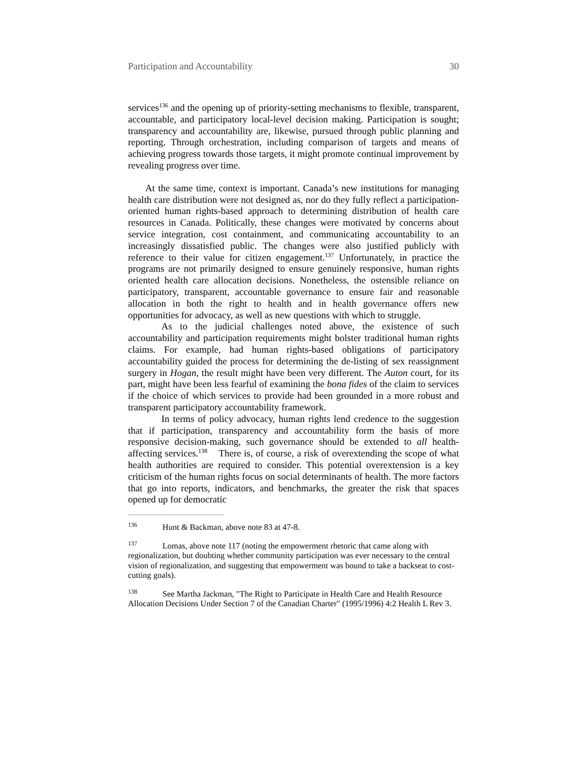Participation and Accountability 30
services<sup>136</sup> and the opening up of priority-setting mechanisms to flexible, transparent, accountable, and participatory local-level decision making. Participation is sought; transparency and accountability are, likewise, pursued through public planning and reporting. Through orchestration, including comparison of targets and means of achieving progress towards those targets, it might promote continual improvement by revealing progress over time.
At the same time, context is important. Canada’s new institutions for managing health care distribution were not designed as, nor do they fully reflect a participation-oriented human rights-based approach to determining distribution of health care resources in Canada. Politically, these changes were motivated by concerns about service integration, cost containment, and communicating accountability to an increasingly dissatisfied public. The changes were also justified publicly with reference to their value for citizen engagement.<sup>137</sup> Unfortunately, in practice the programs are not primarily designed to ensure genuinely responsive, human rights oriented health care allocation decisions. Nonetheless, the ostensible reliance on participatory, transparent, accountable governance to ensure fair and reasonable allocation in both the right to health and in health governance offers new opportunities for advocacy, as well as new questions with which to struggle.
As to the judicial challenges noted above, the existence of such accountability and participation requirements might bolster traditional human rights claims. For example, had human rights-based obligations of participatory accountability guided the process for determining the de-listing of sex reassignment surgery in Hogan, the result might have been very different. The Auton court, for its part, might have been less fearful of examining the bona fides of the claim to services if the choice of which services to provide had been grounded in a more robust and transparent participatory accountability framework.
In terms of policy advocacy, human rights lend credence to the suggestion that if participation, transparency and accountability form the basis of more responsive decision-making, such governance should be extended to all health-affecting services.<sup>138</sup> There is, of course, a risk of overextending the scope of what health authorities are required to consider. This potential overextension is a key criticism of the human rights focus on social determinants of health. The more factors that go into reports, indicators, and benchmarks, the greater the risk that spaces opened up for democratic
<sup>136</sup> Hunt & Backman, above note 83 at 47-8.
<sup>137</sup> Lomas, above note 117 (noting the empowerment rhetoric that came along with regionalization, but doubting whether community participation was ever necessary to the central vision of regionalization, and suggesting that empowerment was bound to take a backseat to cost-cutting goals).
<sup>138</sup> See Martha Jackman, "The Right to Participate in Health Care and Health Resource Allocation Decisions Under Section 7 of the Canadian Charter" (1995/1996) 4:2 Health L Rev 3.